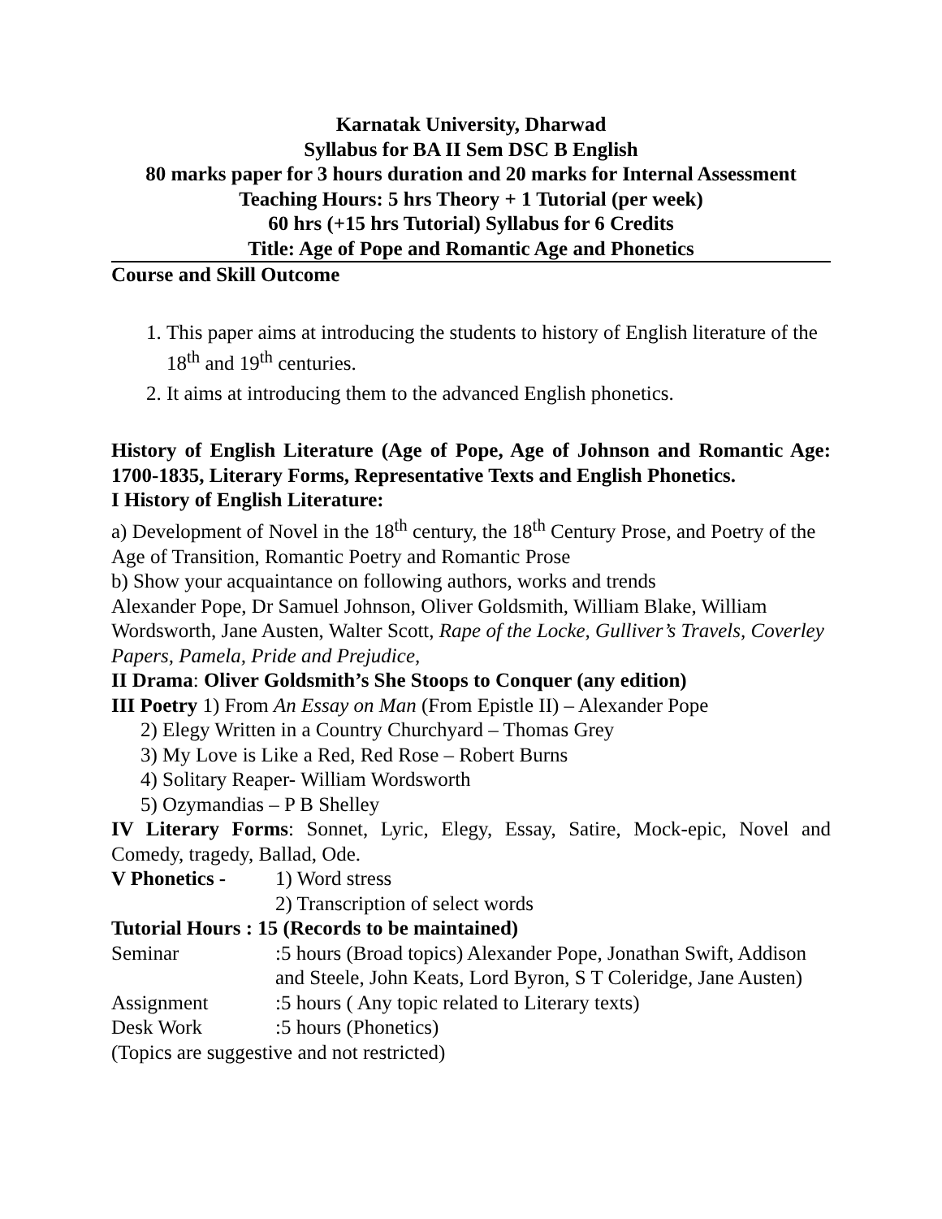Karnatak University, Dharwad
Syllabus for BA II Sem DSC B English
80 marks paper for 3 hours duration and 20 marks for Internal Assessment
Teaching Hours: 5 hrs Theory + 1 Tutorial (per week)
60 hrs (+15 hrs Tutorial) Syllabus for 6 Credits
Title: Age of Pope and Romantic Age and Phonetics
Course and Skill Outcome
1. This paper aims at introducing the students to history of English literature of the 18<sup>th</sup> and 19<sup>th</sup> centuries.
2. It aims at introducing them to the advanced English phonetics.
History of English Literature (Age of Pope, Age of Johnson and Romantic Age: 1700-1835, Literary Forms, Representative Texts and English Phonetics.
I History of English Literature:
a) Development of Novel in the 18<sup>th</sup> century, the 18<sup>th</sup> Century Prose, and Poetry of the Age of Transition, Romantic Poetry and Romantic Prose
b) Show your acquaintance on following authors, works and trends
Alexander Pope, Dr Samuel Johnson, Oliver Goldsmith, William Blake, William Wordsworth, Jane Austen, Walter Scott, Rape of the Locke, Gulliver’s Travels, Coverley Papers, Pamela, Pride and Prejudice,
II Drama: Oliver Goldsmith’s She Stoops to Conquer (any edition)
III Poetry 1) From An Essay on Man (From Epistle II) – Alexander Pope
2) Elegy Written in a Country Churchyard – Thomas Grey
3) My Love is Like a Red, Red Rose – Robert Burns
4) Solitary Reaper- William Wordsworth
5) Ozymandias – P B Shelley
IV Literary Forms: Sonnet, Lyric, Elegy, Essay, Satire, Mock-epic, Novel and Comedy, tragedy, Ballad, Ode.
V Phonetics - 1) Word stress
2) Transcription of select words
Tutorial Hours : 15 (Records to be maintained)
Seminar :5 hours (Broad topics) Alexander Pope, Jonathan Swift, Addison and Steele, John Keats, Lord Byron, S T Coleridge, Jane Austen)
Assignment :5 hours ( Any topic related to Literary texts)
Desk Work :5 hours (Phonetics)
(Topics are suggestive and not restricted)